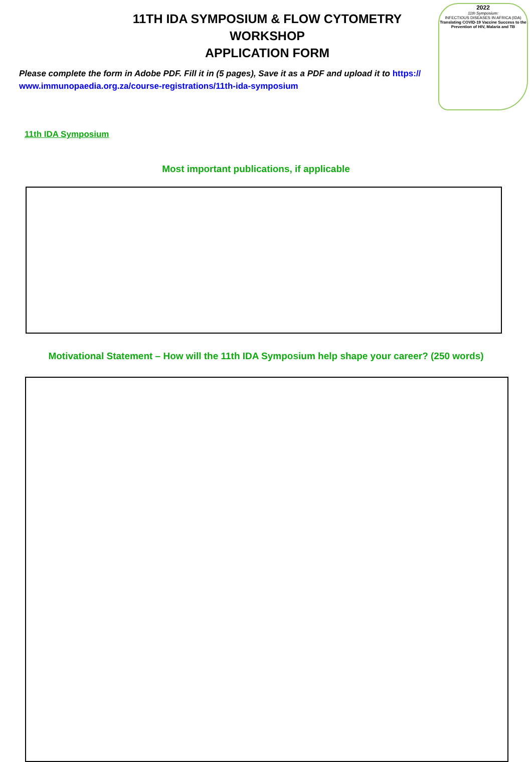11TH IDA SYMPOSIUM & FLOW CYTOMETRY WORKSHOP
APPLICATION FORM
Please complete the form in Adobe PDF. Fill it in (5 pages), Save it as a PDF and upload it to https://
www.immunopaedia.org.za/course-registrations/11th-ida-symposium
2022
11th Symposium:
INFECTIOUS DISEASES IN AFRICA (IDA)
Translating COVID-19 Vaccine Success to the Prevention of HIV, Malaria and TB
11th IDA Symposium
Most important publications, if applicable
Motivational Statement – How will the 11th IDA Symposium help shape your career? (250 words)